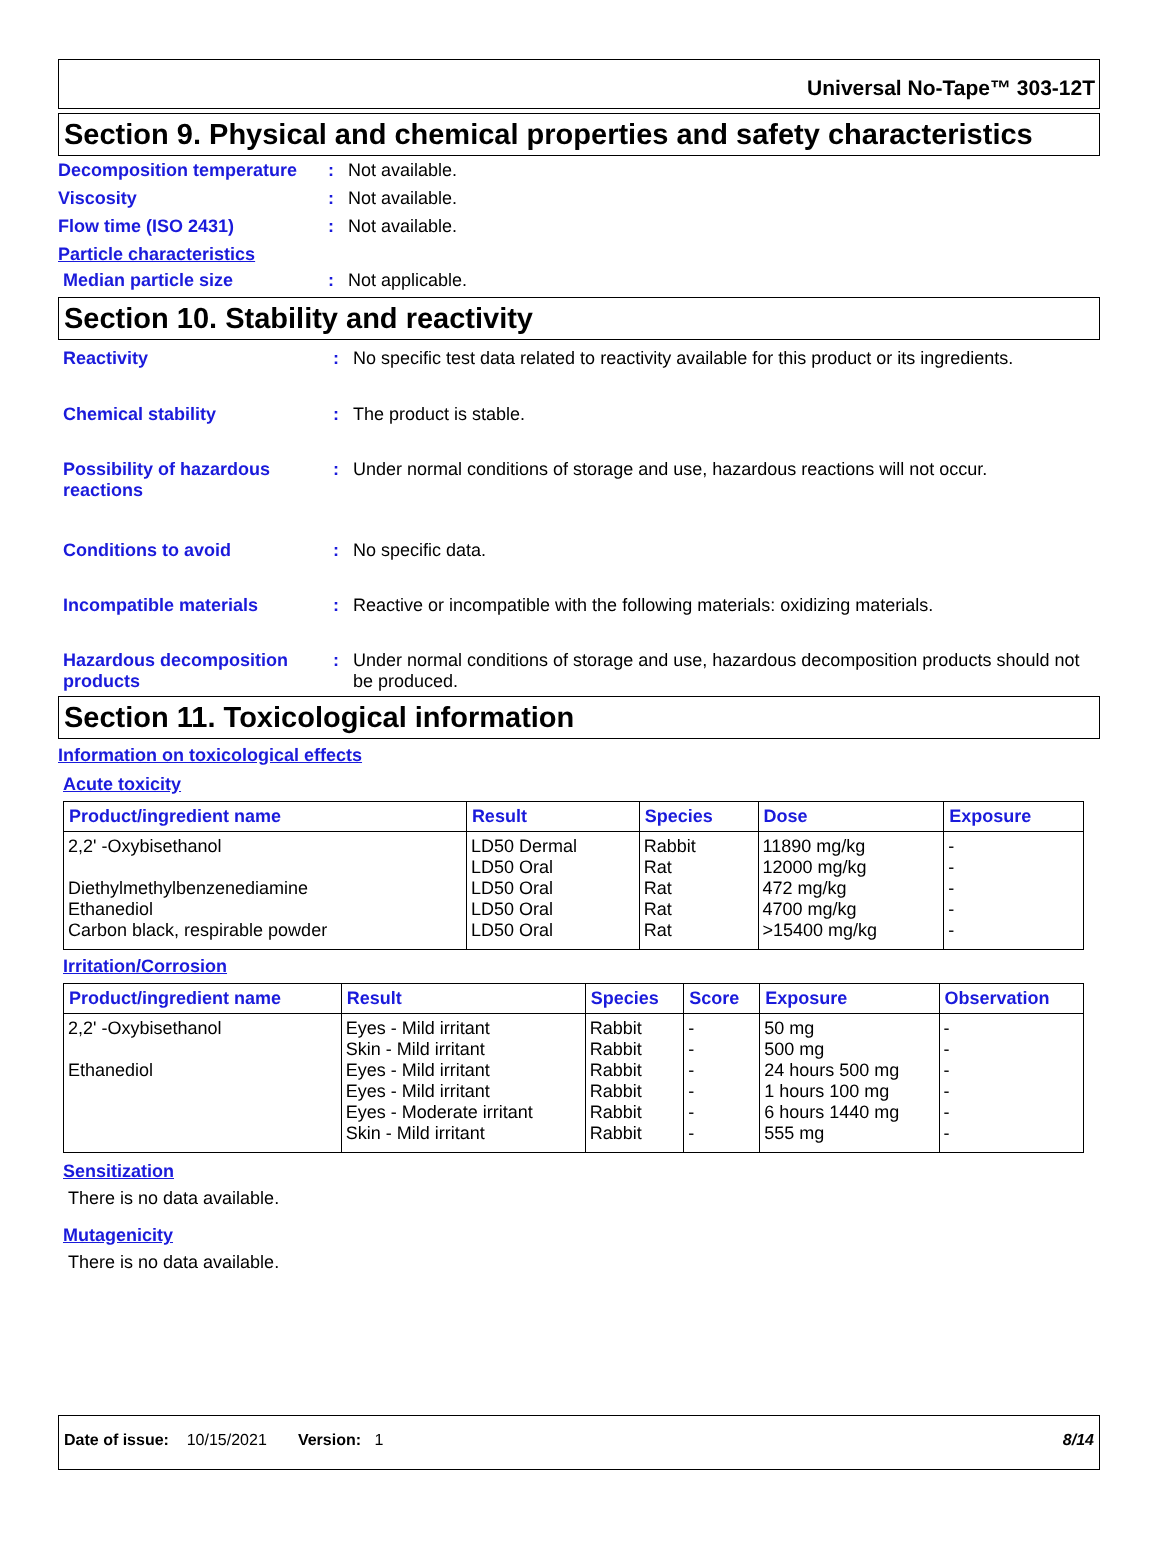Universal No-Tape™ 303-12T
Section 9. Physical and chemical properties and safety characteristics
Decomposition temperature : Not available.
Viscosity : Not available.
Flow time (ISO 2431) : Not available.
Particle characteristics
Median particle size : Not applicable.
Section 10. Stability and reactivity
Reactivity : No specific test data related to reactivity available for this product or its ingredients.
Chemical stability : The product is stable.
Possibility of hazardous reactions
: Under normal conditions of storage and use, hazardous reactions will not occur.
Conditions to avoid : No specific data.
Incompatible materials : Reactive or incompatible with the following materials: oxidizing materials.
Hazardous decomposition products
: Under normal conditions of storage and use, hazardous decomposition products should not be produced.
Section 11. Toxicological information
Information on toxicological effects
Acute toxicity
| Product/ingredient name | Result | Species | Dose | Exposure |
| --- | --- | --- | --- | --- |
| 2,2' -Oxybisethanol | LD50 Dermal | Rabbit | 11890 mg/kg | - |
| | LD50 Oral | Rat | 12000 mg/kg | - |
| Diethylmethylbenzenediamine | LD50 Oral | Rat | 472 mg/kg | - |
| Ethanediol | LD50 Oral | Rat | 4700 mg/kg | - |
| Carbon black, respirable powder | LD50 Oral | Rat | >15400 mg/kg | - |
Irritation/Corrosion
| Product/ingredient name | Result | Species | Score | Exposure | Observation |
| --- | --- | --- | --- | --- | --- |
| 2,2' -Oxybisethanol | Eyes - Mild irritant | Rabbit | - | 50 mg | - |
| | Skin - Mild irritant | Rabbit | - | 500 mg | - |
| Ethanediol | Eyes - Mild irritant | Rabbit | - | 24 hours 500 mg | - |
| | Eyes - Mild irritant | Rabbit | - | 1 hours 100 mg | - |
| | Eyes - Moderate irritant | Rabbit | - | 6 hours 1440 mg | - |
| | Skin - Mild irritant | Rabbit | - | 555 mg | - |
Sensitization
There is no data available.
Mutagenicity
There is no data available.
Date of issue: 10/15/2021 Version: 1 8/14